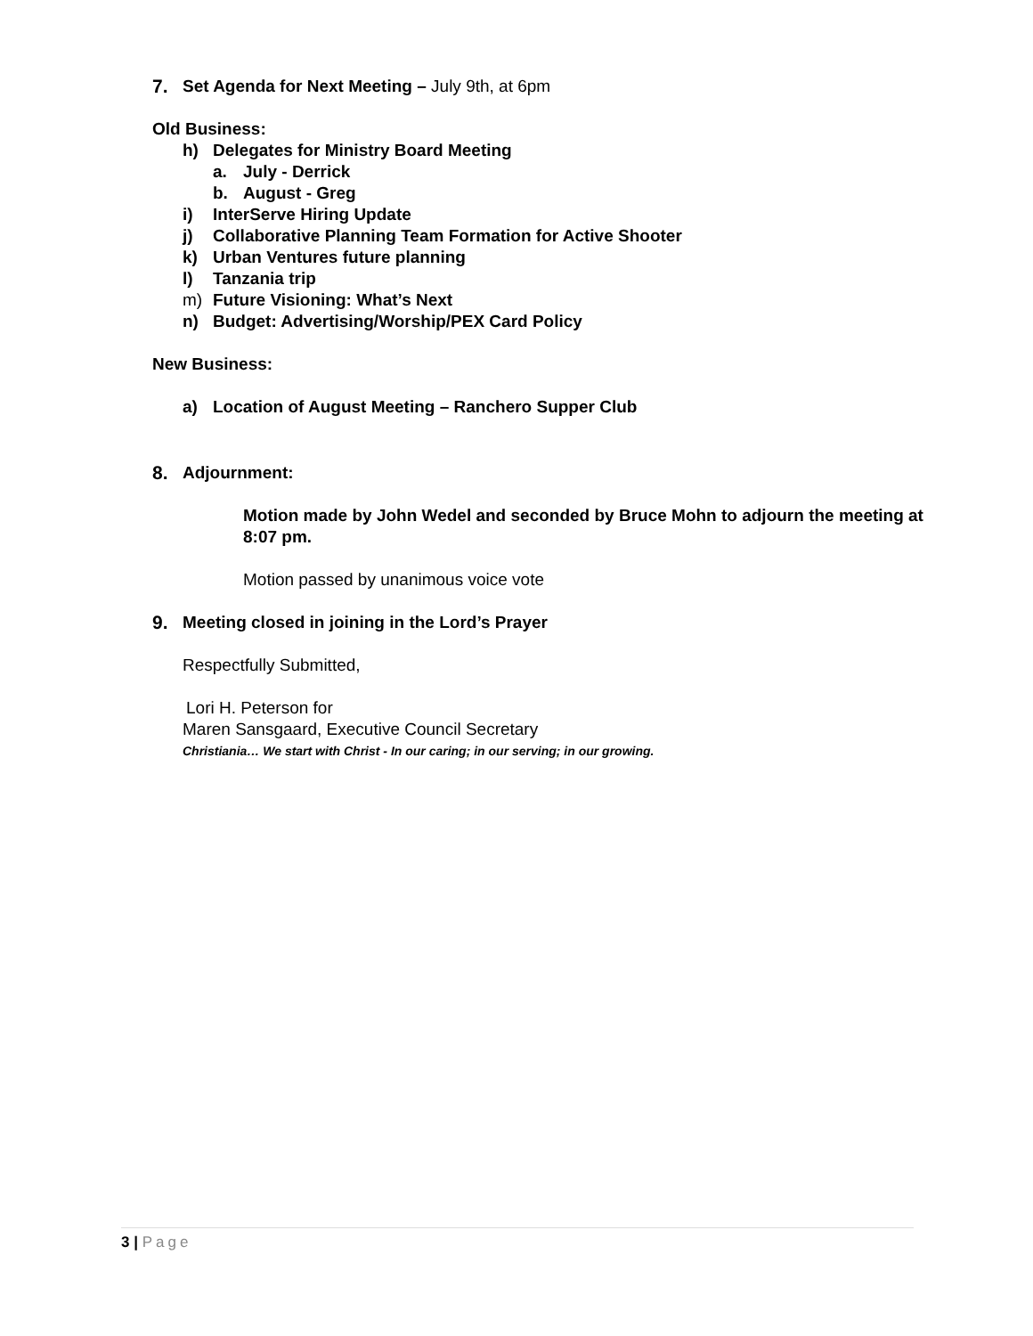7. Set Agenda for Next Meeting – July 9th, at 6pm
Old Business:
h) Delegates for Ministry Board Meeting
a. July - Derrick
b. August - Greg
i) InterServe Hiring Update
j) Collaborative Planning Team Formation for Active Shooter
k) Urban Ventures future planning
l) Tanzania trip
m) Future Visioning: What’s Next
n) Budget: Advertising/Worship/PEX Card Policy
New Business:
a) Location of August Meeting – Ranchero Supper Club
8. Adjournment:
Motion made by John Wedel and seconded by Bruce Mohn to adjourn the meeting at 8:07 pm.
Motion passed by unanimous voice vote
9. Meeting closed in joining in the Lord’s Prayer
Respectfully Submitted,
Lori H. Peterson for
Maren Sansgaard, Executive Council Secretary
Christiania… We start with Christ - In our caring; in our serving; in our growing.
3 | Page